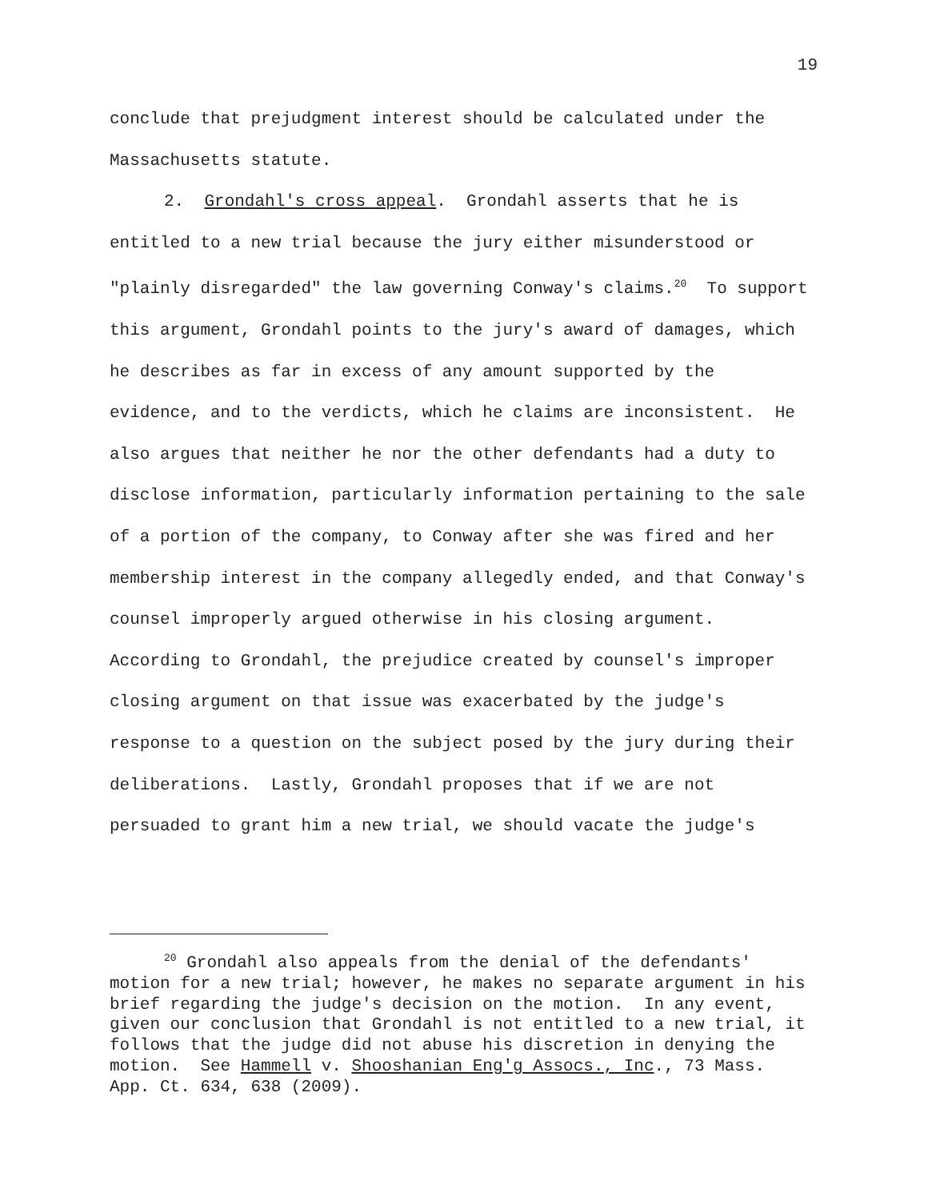19
conclude that prejudgment interest should be calculated under the Massachusetts statute.
2. Grondahl's cross appeal. Grondahl asserts that he is entitled to a new trial because the jury either misunderstood or "plainly disregarded" the law governing Conway's claims.<sup>20</sup> To support this argument, Grondahl points to the jury's award of damages, which he describes as far in excess of any amount supported by the evidence, and to the verdicts, which he claims are inconsistent. He also argues that neither he nor the other defendants had a duty to disclose information, particularly information pertaining to the sale of a portion of the company, to Conway after she was fired and her membership interest in the company allegedly ended, and that Conway's counsel improperly argued otherwise in his closing argument. According to Grondahl, the prejudice created by counsel's improper closing argument on that issue was exacerbated by the judge's response to a question on the subject posed by the jury during their deliberations. Lastly, Grondahl proposes that if we are not persuaded to grant him a new trial, we should vacate the judge's
<sup>20</sup> Grondahl also appeals from the denial of the defendants' motion for a new trial; however, he makes no separate argument in his brief regarding the judge's decision on the motion. In any event, given our conclusion that Grondahl is not entitled to a new trial, it follows that the judge did not abuse his discretion in denying the motion. See Hammell v. Shooshanian Eng'g Assocs., Inc., 73 Mass. App. Ct. 634, 638 (2009).